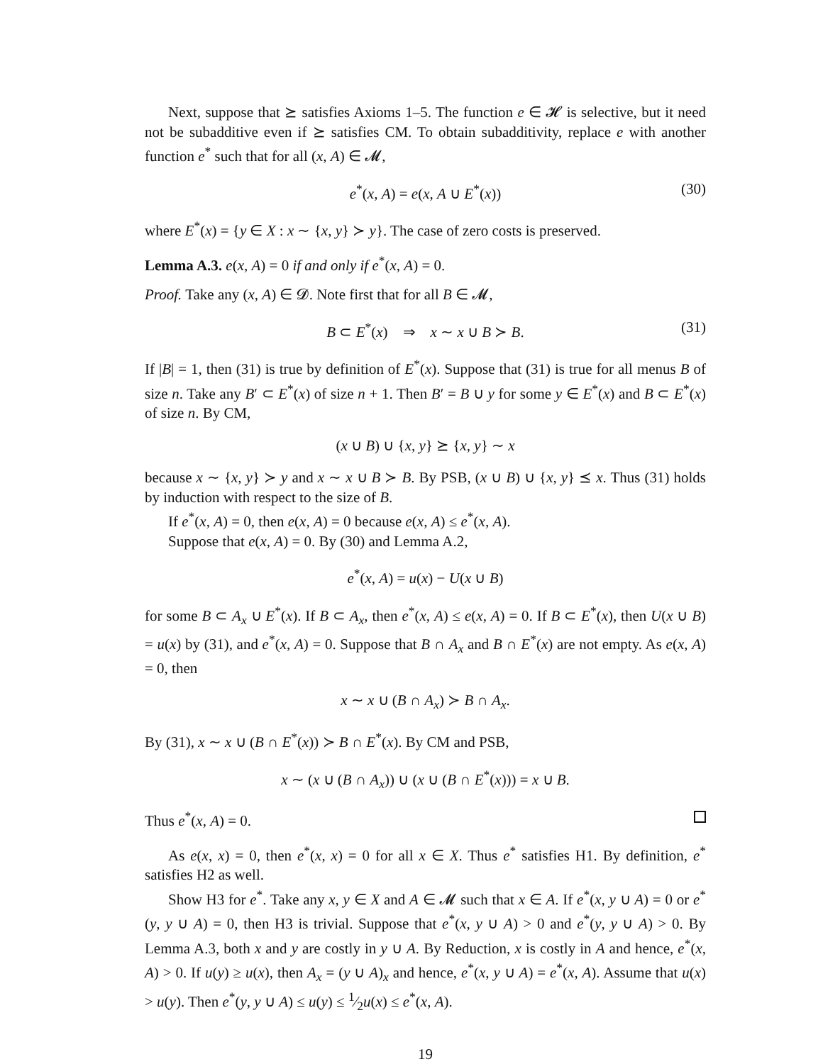Next, suppose that ⪰ satisfies Axioms 1–5. The function e ∈ 𝓗 is selective, but it need not be subadditive even if ⪰ satisfies CM. To obtain subadditivity, replace e with another function e<sup>*</sup> such that for all (x, A) ∈ 𝓜,
e<sup>*</sup>(x, A) = e(x, A ∪ E<sup>*</sup>(x)) (30)
where E<sup>*</sup>(x) = {y ∈ X : x ∼ {x, y} ≻ y}. The case of zero costs is preserved.
Lemma A.3. e(x, A) = 0 if and only if e<sup>*</sup>(x, A) = 0.
Proof. Take any (x, A) ∈ 𝓓. Note first that for all B ∈ 𝓜,
B ⊂ E<sup>*</sup>(x) ⇒ x ∼ x ∪ B ≻ B. (31)
If |B| = 1, then (31) is true by definition of E<sup>*</sup>(x). Suppose that (31) is true for all menus B of size n. Take any B′ ⊂ E<sup>*</sup>(x) of size n + 1. Then B′ = B ∪ y for some y ∈ E<sup>*</sup>(x) and B ⊂ E<sup>*</sup>(x) of size n. By CM,
(x ∪ B) ∪ {x, y} ⪰ {x, y} ∼ x
because x ∼ {x, y} ≻ y and x ∼ x ∪ B ≻ B. By PSB, (x ∪ B) ∪ {x, y} ⪯ x. Thus (31) holds by induction with respect to the size of B.
If e<sup>*</sup>(x, A) = 0, then e(x, A) = 0 because e(x, A) ≤ e<sup>*</sup>(x, A).
Suppose that e(x, A) = 0. By (30) and Lemma A.2,
e<sup>*</sup>(x, A) = u(x) − U(x ∪ B)
for some B ⊂ A<sub>x</sub> ∪ E<sup>*</sup>(x). If B ⊂ A<sub>x</sub>, then e<sup>*</sup>(x, A) ≤ e(x, A) = 0. If B ⊂ E<sup>*</sup>(x), then U(x ∪ B) = u(x) by (31), and e<sup>*</sup>(x, A) = 0. Suppose that B ∩ A<sub>x</sub> and B ∩ E<sup>*</sup>(x) are not empty. As e(x, A) = 0, then
x ∼ x ∪ (B ∩ A<sub>x</sub>) ≻ B ∩ A<sub>x</sub>.
By (31), x ∼ x ∪ (B ∩ E<sup>*</sup>(x)) ≻ B ∩ E<sup>*</sup>(x). By CM and PSB,
x ∼ (x ∪ (B ∩ A<sub>x</sub>)) ∪ (x ∪ (B ∩ E<sup>*</sup>(x))) = x ∪ B.
Thus e<sup>*</sup>(x, A) = 0.
As e(x, x) = 0, then e<sup>*</sup>(x, x) = 0 for all x ∈ X. Thus e<sup>*</sup> satisfies H1. By definition, e<sup>*</sup> satisfies H2 as well.
Show H3 for e<sup>*</sup>. Take any x, y ∈ X and A ∈ 𝓜 such that x ∈ A. If e<sup>*</sup>(x, y ∪ A) = 0 or e<sup>*</sup>(y, y ∪ A) = 0, then H3 is trivial. Suppose that e<sup>*</sup>(x, y ∪ A) > 0 and e<sup>*</sup>(y, y ∪ A) > 0. By Lemma A.3, both x and y are costly in y ∪ A. By Reduction, x is costly in A and hence, e<sup>*</sup>(x, A) > 0. If u(y) ≥ u(x), then A<sub>x</sub> = (y ∪ A)<sub>x</sub> and hence, e<sup>*</sup>(x, y ∪ A) = e<sup>*</sup>(x, A). Assume that u(x) > u(y). Then e<sup>*</sup>(y, y ∪ A) ≤ u(y) ≤ 1⁄2u(x) ≤ e<sup>*</sup>(x, A).
19